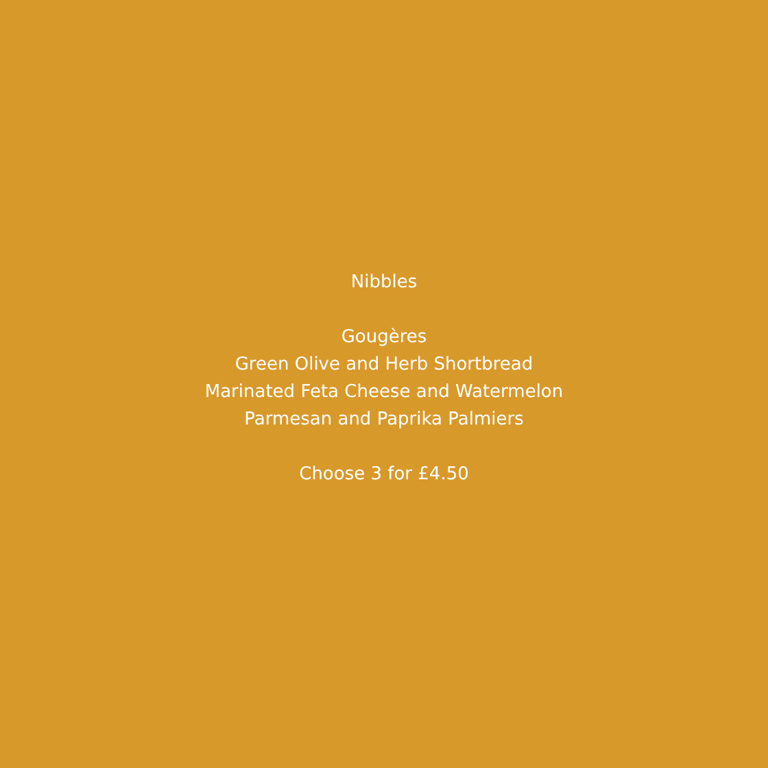Nibbles
Gougères
Green Olive and Herb Shortbread
Marinated Feta Cheese and Watermelon
Parmesan and Paprika Palmiers
Choose 3 for £4.50